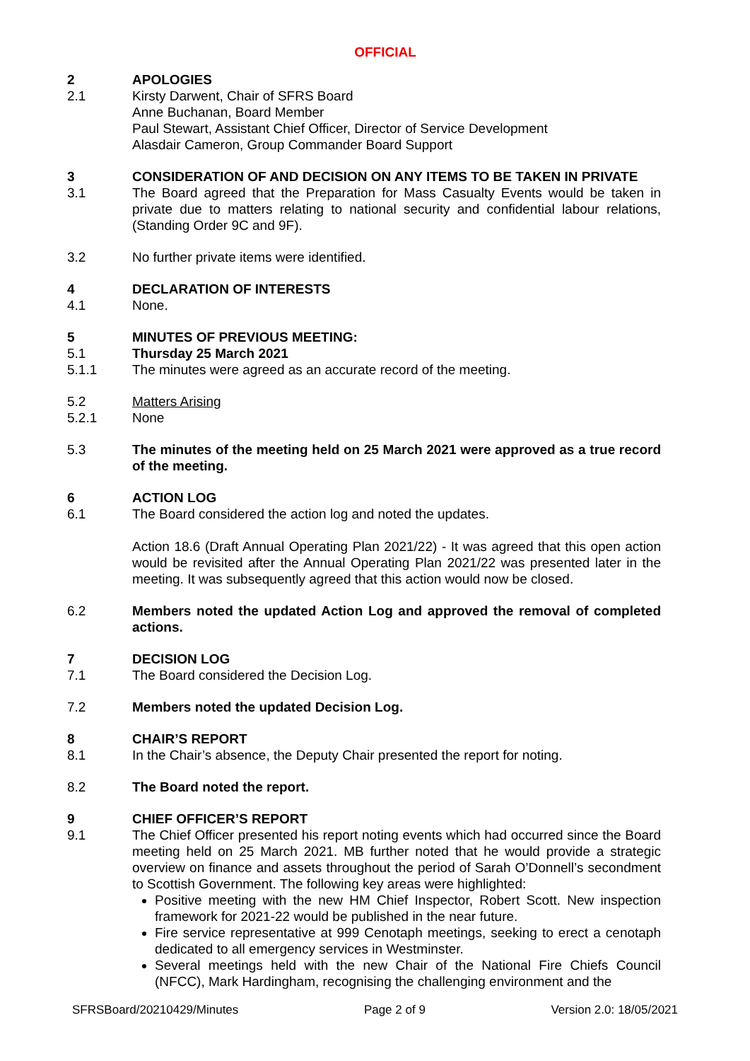OFFICIAL
2 APOLOGIES
2.1 Kirsty Darwent, Chair of SFRS Board
Anne Buchanan, Board Member
Paul Stewart, Assistant Chief Officer, Director of Service Development
Alasdair Cameron, Group Commander Board Support
3 CONSIDERATION OF AND DECISION ON ANY ITEMS TO BE TAKEN IN PRIVATE
3.1 The Board agreed that the Preparation for Mass Casualty Events would be taken in private due to matters relating to national security and confidential labour relations, (Standing Order 9C and 9F).
3.2 No further private items were identified.
4 DECLARATION OF INTERESTS
4.1 None.
5 MINUTES OF PREVIOUS MEETING:
5.1 Thursday 25 March 2021
5.1.1 The minutes were agreed as an accurate record of the meeting.
5.2 Matters Arising
5.2.1 None
5.3 The minutes of the meeting held on 25 March 2021 were approved as a true record of the meeting.
6 ACTION LOG
6.1 The Board considered the action log and noted the updates.
Action 18.6 (Draft Annual Operating Plan 2021/22) - It was agreed that this open action would be revisited after the Annual Operating Plan 2021/22 was presented later in the meeting. It was subsequently agreed that this action would now be closed.
6.2 Members noted the updated Action Log and approved the removal of completed actions.
7 DECISION LOG
7.1 The Board considered the Decision Log.
7.2 Members noted the updated Decision Log.
8 CHAIR’S REPORT
8.1 In the Chair’s absence, the Deputy Chair presented the report for noting.
8.2 The Board noted the report.
9 CHIEF OFFICER’S REPORT
9.1 The Chief Officer presented his report noting events which had occurred since the Board meeting held on 25 March 2021. MB further noted that he would provide a strategic overview on finance and assets throughout the period of Sarah O’Donnell’s secondment to Scottish Government. The following key areas were highlighted:
Positive meeting with the new HM Chief Inspector, Robert Scott. New inspection framework for 2021-22 would be published in the near future.
Fire service representative at 999 Cenotaph meetings, seeking to erect a cenotaph dedicated to all emergency services in Westminster.
Several meetings held with the new Chair of the National Fire Chiefs Council (NFCC), Mark Hardingham, recognising the challenging environment and the
SFRSBoard/20210429/Minutes Page 2 of 9 Version 2.0: 18/05/2021